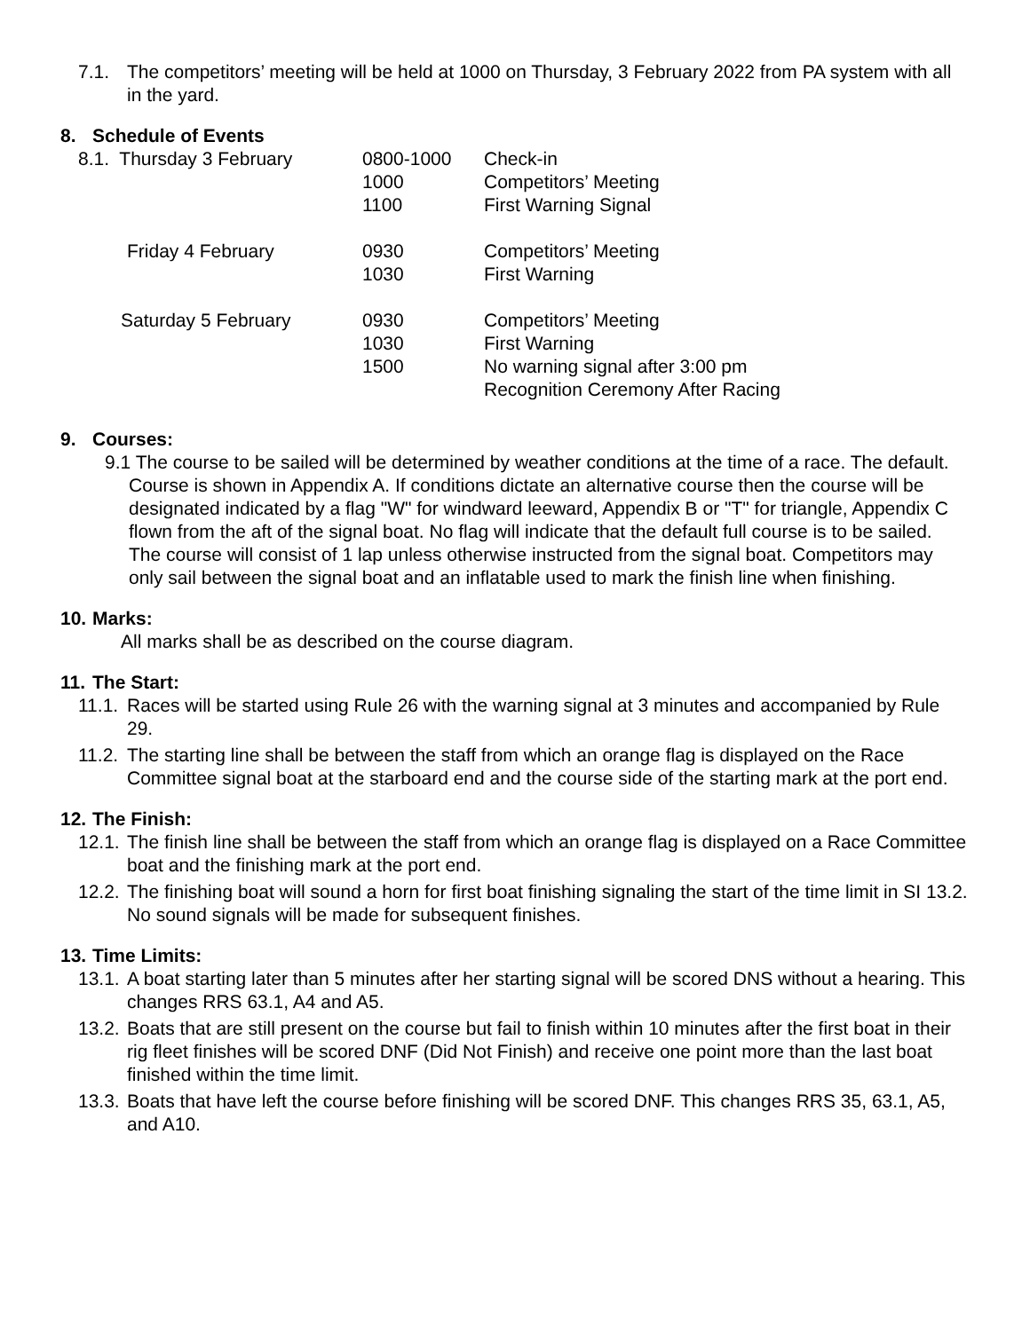7.1. The competitors’ meeting will be held at 1000 on Thursday, 3 February 2022 from PA system with all in the yard.
8. Schedule of Events
| 8.1. Thursday 3 February | 0800-1000 1000 1100 | Check-in Competitors’ Meeting First Warning Signal |
| Friday 4 February | 0930 1030 | Competitors’ Meeting First Warning |
| Saturday 5 February | 0930 1030 1500 | Competitors’ Meeting First Warning No warning signal after 3:00 pm Recognition Ceremony After Racing |
9. Courses:
9.1 The course to be sailed will be determined by weather conditions at the time of a race. The default. Course is shown in Appendix A. If conditions dictate an alternative course then the course will be designated indicated by a flag "W" for windward leeward, Appendix B or "T" for triangle, Appendix C flown from the aft of the signal boat. No flag will indicate that the default full course is to be sailed. The course will consist of 1 lap unless otherwise instructed from the signal boat. Competitors may only sail between the signal boat and an inflatable used to mark the finish line when finishing.
10. Marks:
All marks shall be as described on the course diagram.
11. The Start:
11.1. Races will be started using Rule 26 with the warning signal at 3 minutes and accompanied by Rule 29.
11.2. The starting line shall be between the staff from which an orange flag is displayed on the Race Committee signal boat at the starboard end and the course side of the starting mark at the port end.
12. The Finish:
12.1. The finish line shall be between the staff from which an orange flag is displayed on a Race Committee boat and the finishing mark at the port end.
12.2. The finishing boat will sound a horn for first boat finishing signaling the start of the time limit in SI 13.2. No sound signals will be made for subsequent finishes.
13. Time Limits:
13.1. A boat starting later than 5 minutes after her starting signal will be scored DNS without a hearing. This changes RRS 63.1, A4 and A5.
13.2. Boats that are still present on the course but fail to finish within 10 minutes after the first boat in their rig fleet finishes will be scored DNF (Did Not Finish) and receive one point more than the last boat finished within the time limit.
13.3. Boats that have left the course before finishing will be scored DNF. This changes RRS 35, 63.1, A5, and A10.